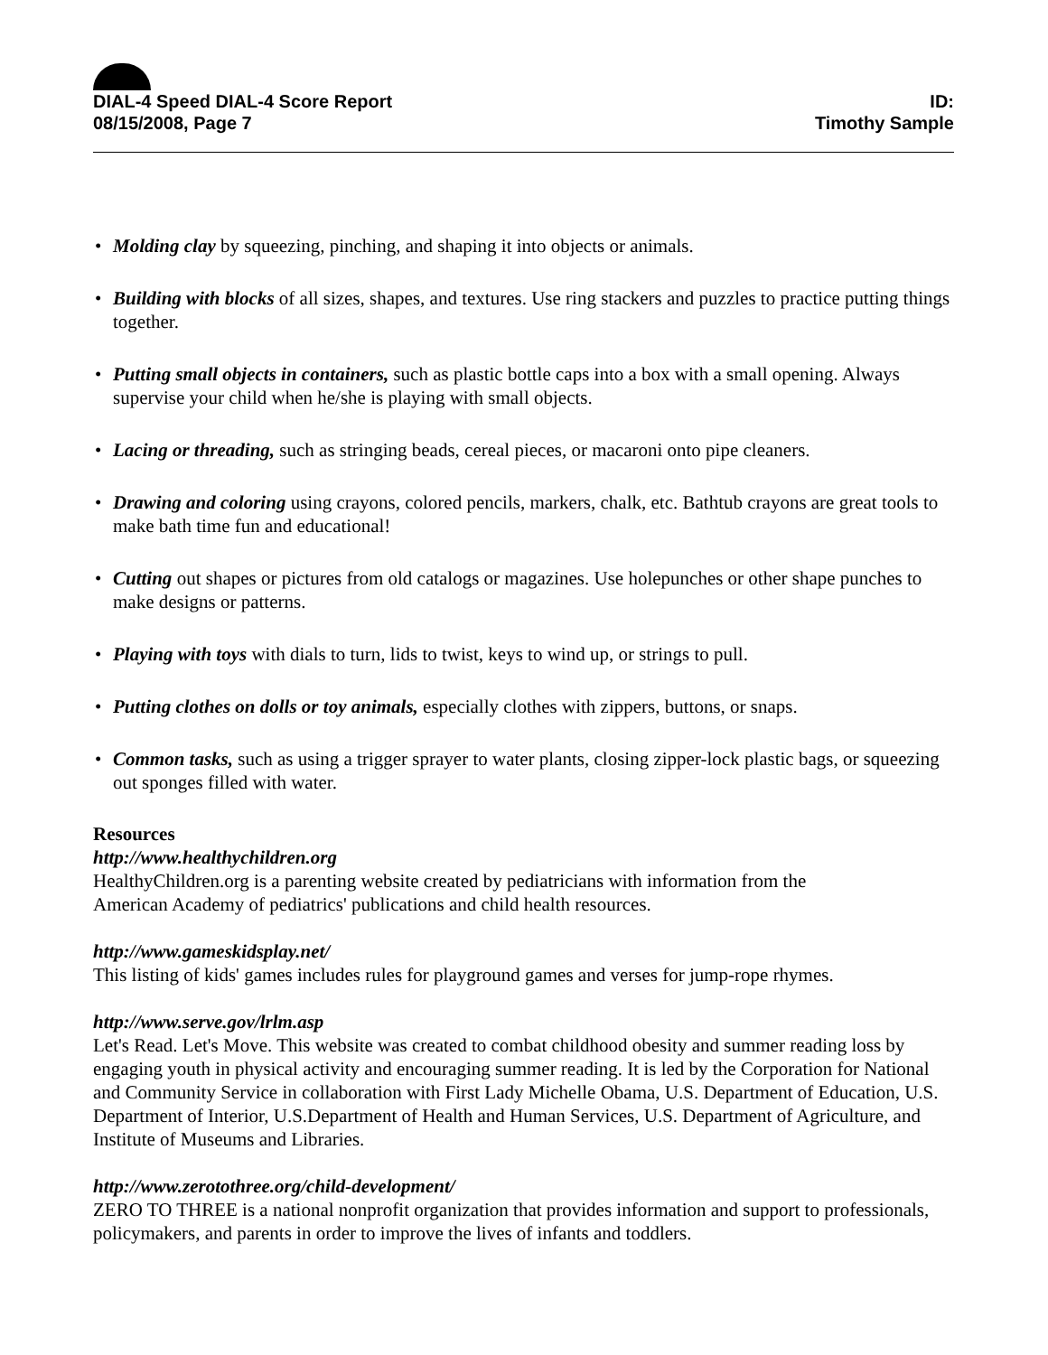DIAL-4 Speed DIAL-4 Score Report
08/15/2008, Page 7
ID:
Timothy Sample
• Molding clay by squeezing, pinching, and shaping it into objects or animals.
• Building with blocks of all sizes, shapes, and textures. Use ring stackers and puzzles to practice putting things together.
• Putting small objects in containers, such as plastic bottle caps into a box with a small opening. Always supervise your child when he/she is playing with small objects.
• Lacing or threading, such as stringing beads, cereal pieces, or macaroni onto pipe cleaners.
• Drawing and coloring using crayons, colored pencils, markers, chalk, etc. Bathtub crayons are great tools to make bath time fun and educational!
• Cutting out shapes or pictures from old catalogs or magazines. Use holepunches or other shape punches to make designs or patterns.
• Playing with toys with dials to turn, lids to twist, keys to wind up, or strings to pull.
• Putting clothes on dolls or toy animals, especially clothes with zippers, buttons, or snaps.
• Common tasks, such as using a trigger sprayer to water plants, closing zipper-lock plastic bags, or squeezing out sponges filled with water.
Resources
http://www.healthychildren.org
HealthyChildren.org is a parenting website created by pediatricians with information from the
American Academy of pediatrics' publications and child health resources.
http://www.gameskidsplay.net/
This listing of kids' games includes rules for playground games and verses for jump-rope rhymes.
http://www.serve.gov/lrlm.asp
Let's Read. Let's Move. This website was created to combat childhood obesity and summer reading loss by engaging youth in physical activity and encouraging summer reading. It is led by the Corporation for National and Community Service in collaboration with First Lady Michelle Obama, U.S. Department of Education, U.S. Department of Interior, U.S.Department of Health and Human Services, U.S. Department of Agriculture, and Institute of Museums and Libraries.
http://www.zerotothree.org/child-development/
ZERO TO THREE is a national nonprofit organization that provides information and support to professionals, policymakers, and parents in order to improve the lives of infants and toddlers.